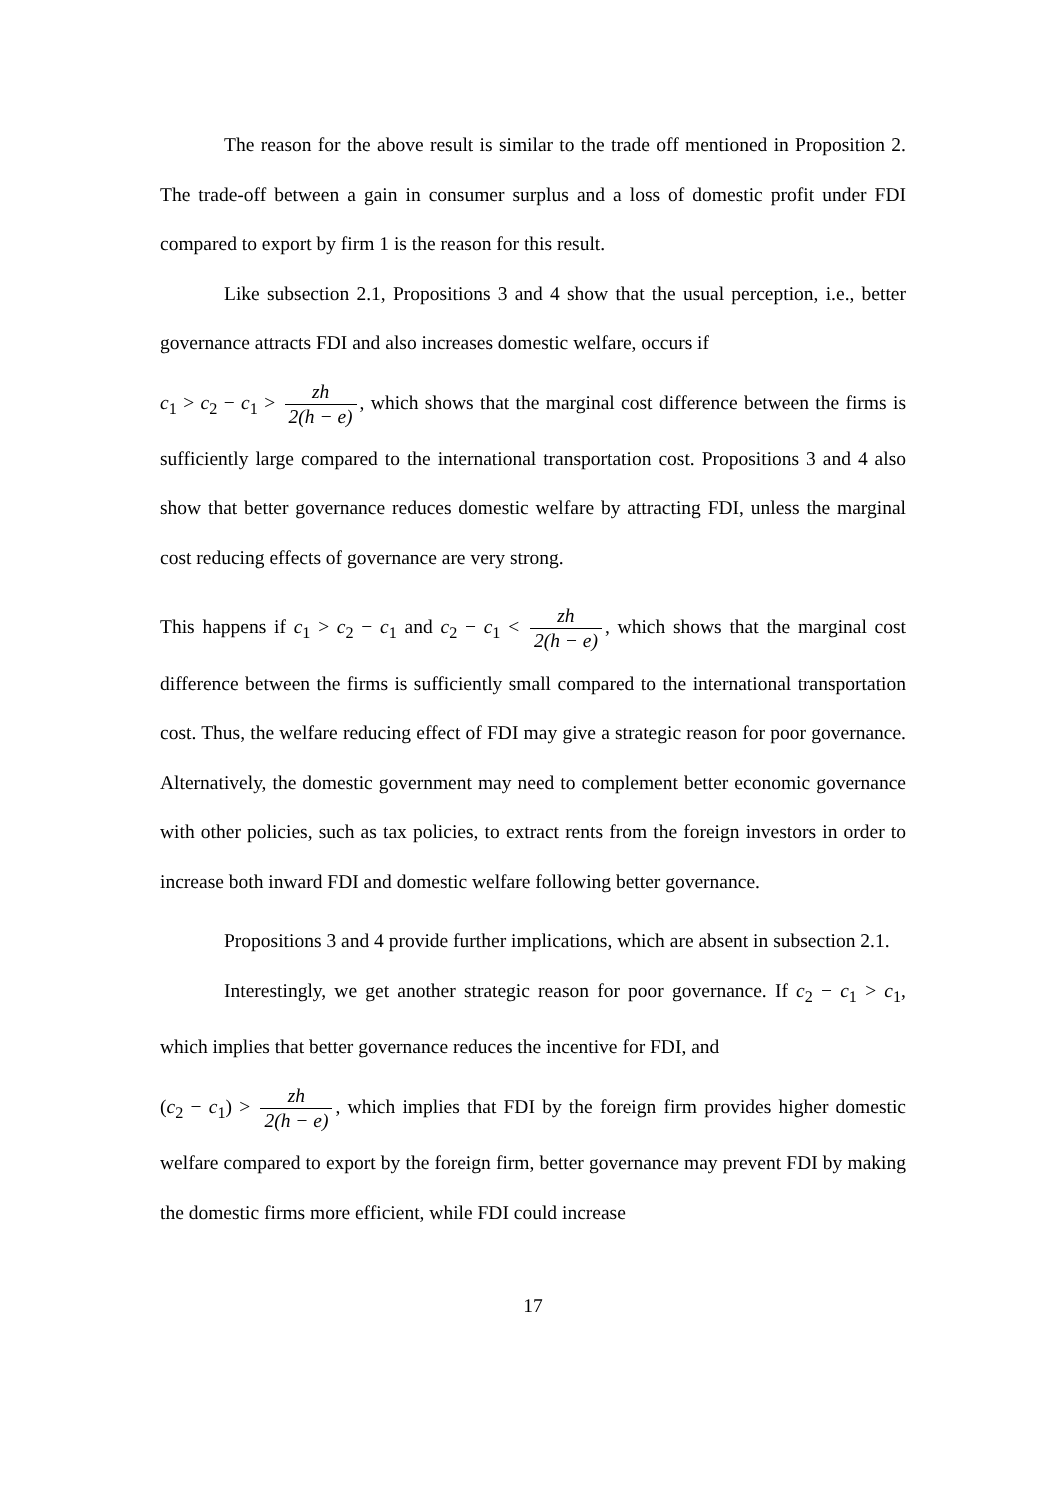The reason for the above result is similar to the trade off mentioned in Proposition 2. The trade-off between a gain in consumer surplus and a loss of domestic profit under FDI compared to export by firm 1 is the reason for this result.
Like subsection 2.1, Propositions 3 and 4 show that the usual perception, i.e., better governance attracts FDI and also increases domestic welfare, occurs if
c<sub>1</sub> > c<sub>2</sub> − c<sub>1</sub> > zh 2(h − e), which shows that the marginal cost difference between the firms is sufficiently large compared to the international transportation cost. Propositions 3 and 4 also show that better governance reduces domestic welfare by attracting FDI, unless the marginal cost reducing effects of governance are very strong.
This happens if c<sub>1</sub> > c<sub>2</sub> − c<sub>1</sub> and c<sub>2</sub> − c<sub>1</sub> < zh 2(h − e), which shows that the marginal cost difference between the firms is sufficiently small compared to the international transportation cost. Thus, the welfare reducing effect of FDI may give a strategic reason for poor governance. Alternatively, the domestic government may need to complement better economic governance with other policies, such as tax policies, to extract rents from the foreign investors in order to increase both inward FDI and domestic welfare following better governance.
Propositions 3 and 4 provide further implications, which are absent in subsection 2.1.
Interestingly, we get another strategic reason for poor governance. If c<sub>2</sub> − c<sub>1</sub> > c<sub>1</sub>, which implies that better governance reduces the incentive for FDI, and
(c<sub>2</sub> − c<sub>1</sub>) > zh 2(h − e), which implies that FDI by the foreign firm provides higher domestic welfare compared to export by the foreign firm, better governance may prevent FDI by making the domestic firms more efficient, while FDI could increase
17